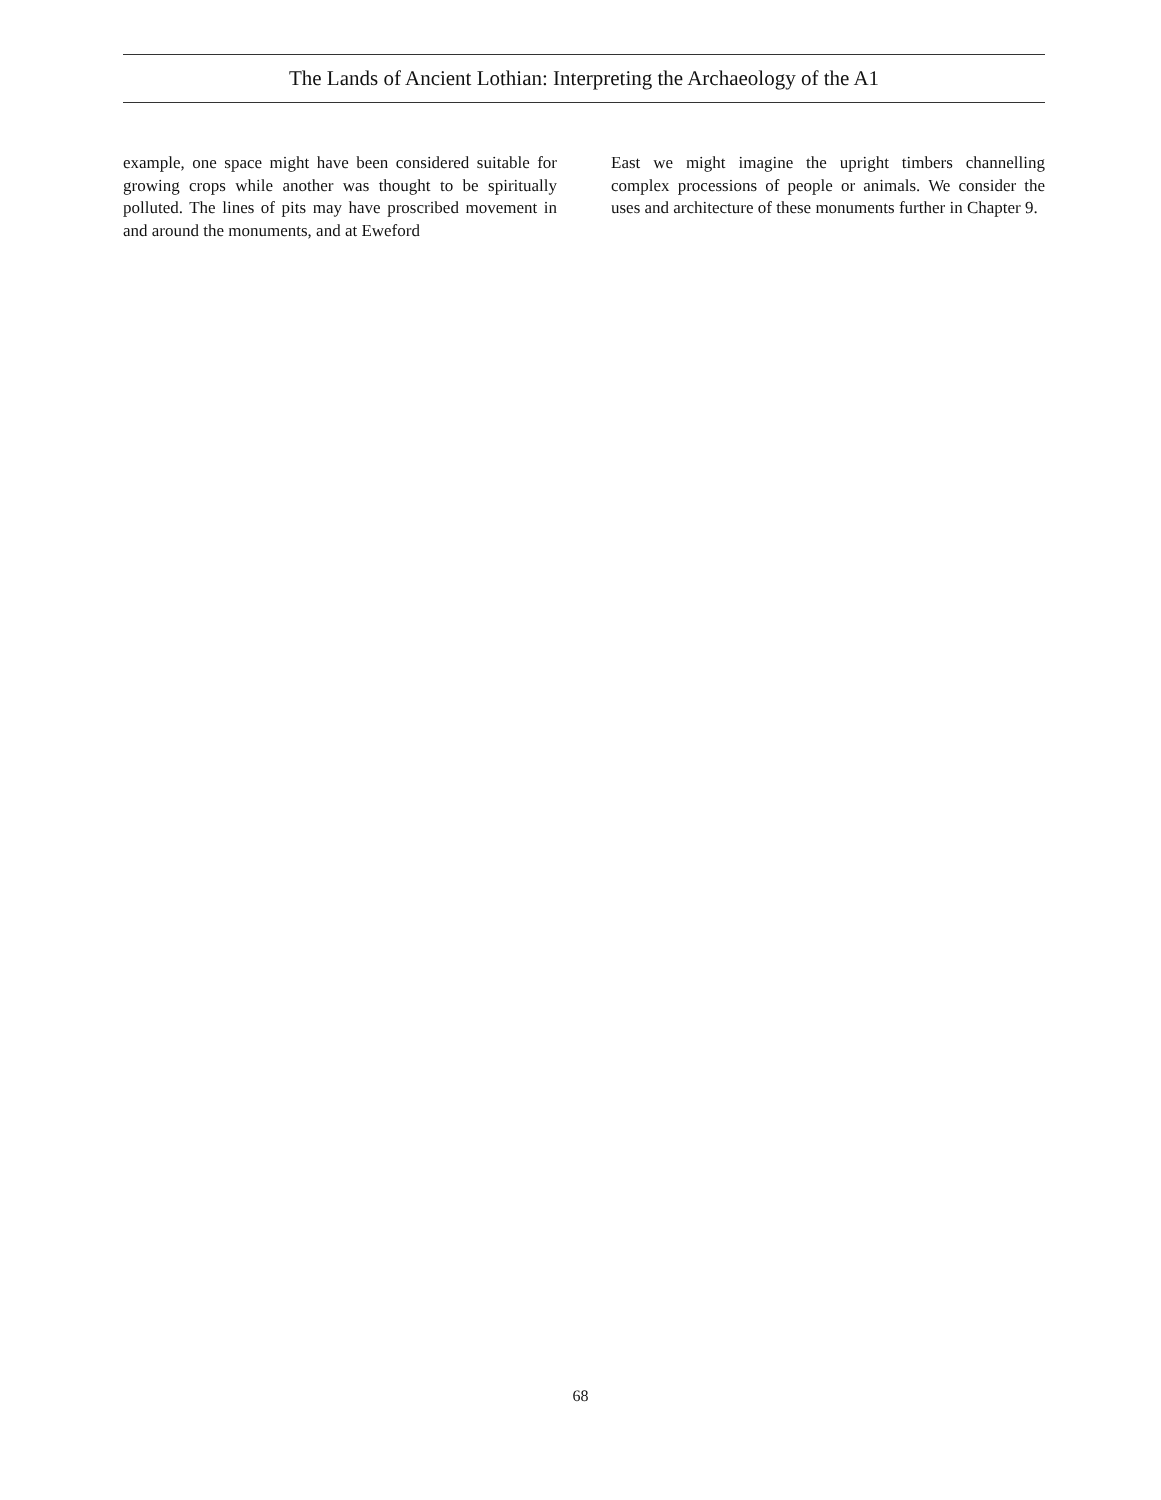The Lands of Ancient Lothian: Interpreting the Archaeology of the A1
example, one space might have been considered suitable for growing crops while another was thought to be spiritually polluted. The lines of pits may have proscribed movement in and around the monuments, and at Eweford
East we might imagine the upright timbers channelling complex processions of people or animals. We consider the uses and architecture of these monuments further in Chapter 9.
68